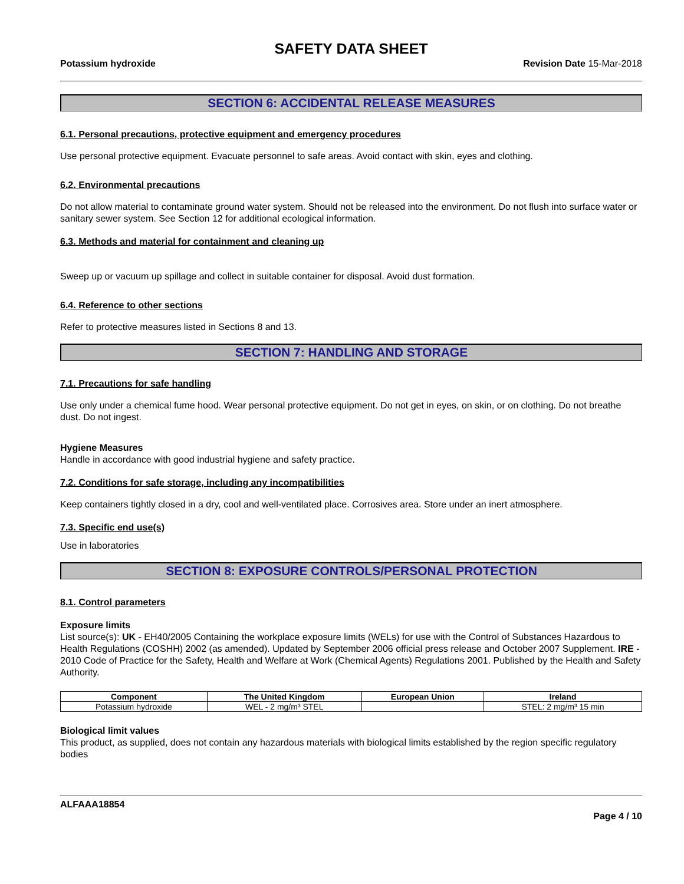SAFETY DATA SHEET
Potassium hydroxide Revision Date 15-Mar-2018
SECTION 6: ACCIDENTAL RELEASE MEASURES
6.1. Personal precautions, protective equipment and emergency procedures
Use personal protective equipment. Evacuate personnel to safe areas. Avoid contact with skin, eyes and clothing.
6.2. Environmental precautions
Do not allow material to contaminate ground water system. Should not be released into the environment. Do not flush into surface water or sanitary sewer system. See Section 12 for additional ecological information.
6.3. Methods and material for containment and cleaning up
Sweep up or vacuum up spillage and collect in suitable container for disposal. Avoid dust formation.
6.4. Reference to other sections
Refer to protective measures listed in Sections 8 and 13.
SECTION 7: HANDLING AND STORAGE
7.1. Precautions for safe handling
Use only under a chemical fume hood. Wear personal protective equipment. Do not get in eyes, on skin, or on clothing. Do not breathe dust. Do not ingest.
Hygiene Measures
Handle in accordance with good industrial hygiene and safety practice.
7.2. Conditions for safe storage, including any incompatibilities
Keep containers tightly closed in a dry, cool and well-ventilated place. Corrosives area. Store under an inert atmosphere.
7.3. Specific end use(s)
Use in laboratories
SECTION 8: EXPOSURE CONTROLS/PERSONAL PROTECTION
8.1. Control parameters
Exposure limits
List source(s): UK - EH40/2005 Containing the workplace exposure limits (WELs) for use with the Control of Substances Hazardous to Health Regulations (COSHH) 2002 (as amended). Updated by September 2006 official press release and October 2007 Supplement. IRE - 2010 Code of Practice for the Safety, Health and Welfare at Work (Chemical Agents) Regulations 2001. Published by the Health and Safety Authority.
| Component | The United Kingdom | European Union | Ireland |
| --- | --- | --- | --- |
| Potassium hydroxide | WEL - 2 mg/m³ STEL | | STEL: 2 mg/m³ 15 min |
Biological limit values
This product, as supplied, does not contain any hazardous materials with biological limits established by the region specific regulatory bodies
ALFAAA18854
Page 4 / 10